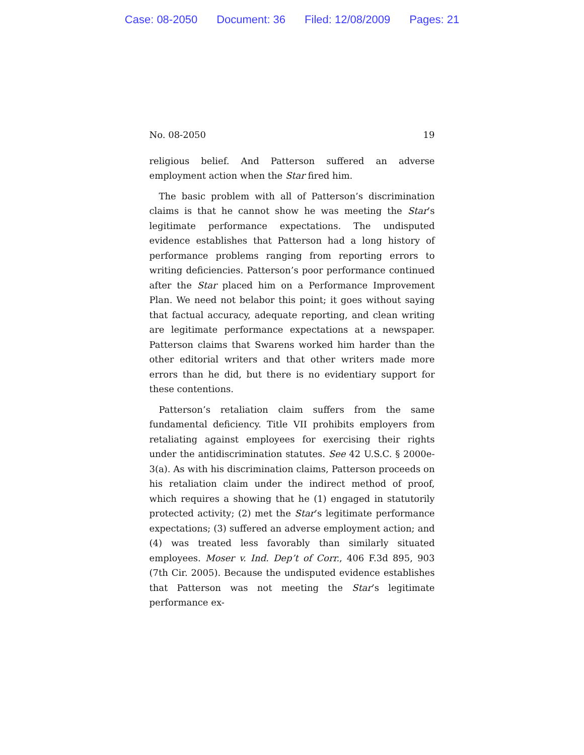Case: 08-2050 Document: 36 Filed: 12/08/2009 Pages: 21
No. 08-2050 19
religious belief. And Patterson suffered an adverse employment action when the Star fired him.
The basic problem with all of Patterson’s discrimination claims is that he cannot show he was meeting the Star’s legitimate performance expectations. The undisputed evidence establishes that Patterson had a long history of performance problems ranging from reporting errors to writing deficiencies. Patterson’s poor performance continued after the Star placed him on a Performance Improvement Plan. We need not belabor this point; it goes without saying that factual accuracy, adequate reporting, and clean writing are legitimate performance expectations at a newspaper. Patterson claims that Swarens worked him harder than the other editorial writers and that other writers made more errors than he did, but there is no evidentiary support for these contentions.
Patterson’s retaliation claim suffers from the same fundamental deficiency. Title VII prohibits employers from retaliating against employees for exercising their rights under the antidiscrimination statutes. See 42 U.S.C. § 2000e-3(a). As with his discrimination claims, Patterson proceeds on his retaliation claim under the indirect method of proof, which requires a showing that he (1) engaged in statutorily protected activity; (2) met the Star’s legitimate performance expectations; (3) suffered an adverse employment action; and (4) was treated less favorably than similarly situated employees. Moser v. Ind. Dep’t of Corr., 406 F.3d 895, 903 (7th Cir. 2005). Because the undisputed evidence establishes that Patterson was not meeting the Star’s legitimate performance ex-